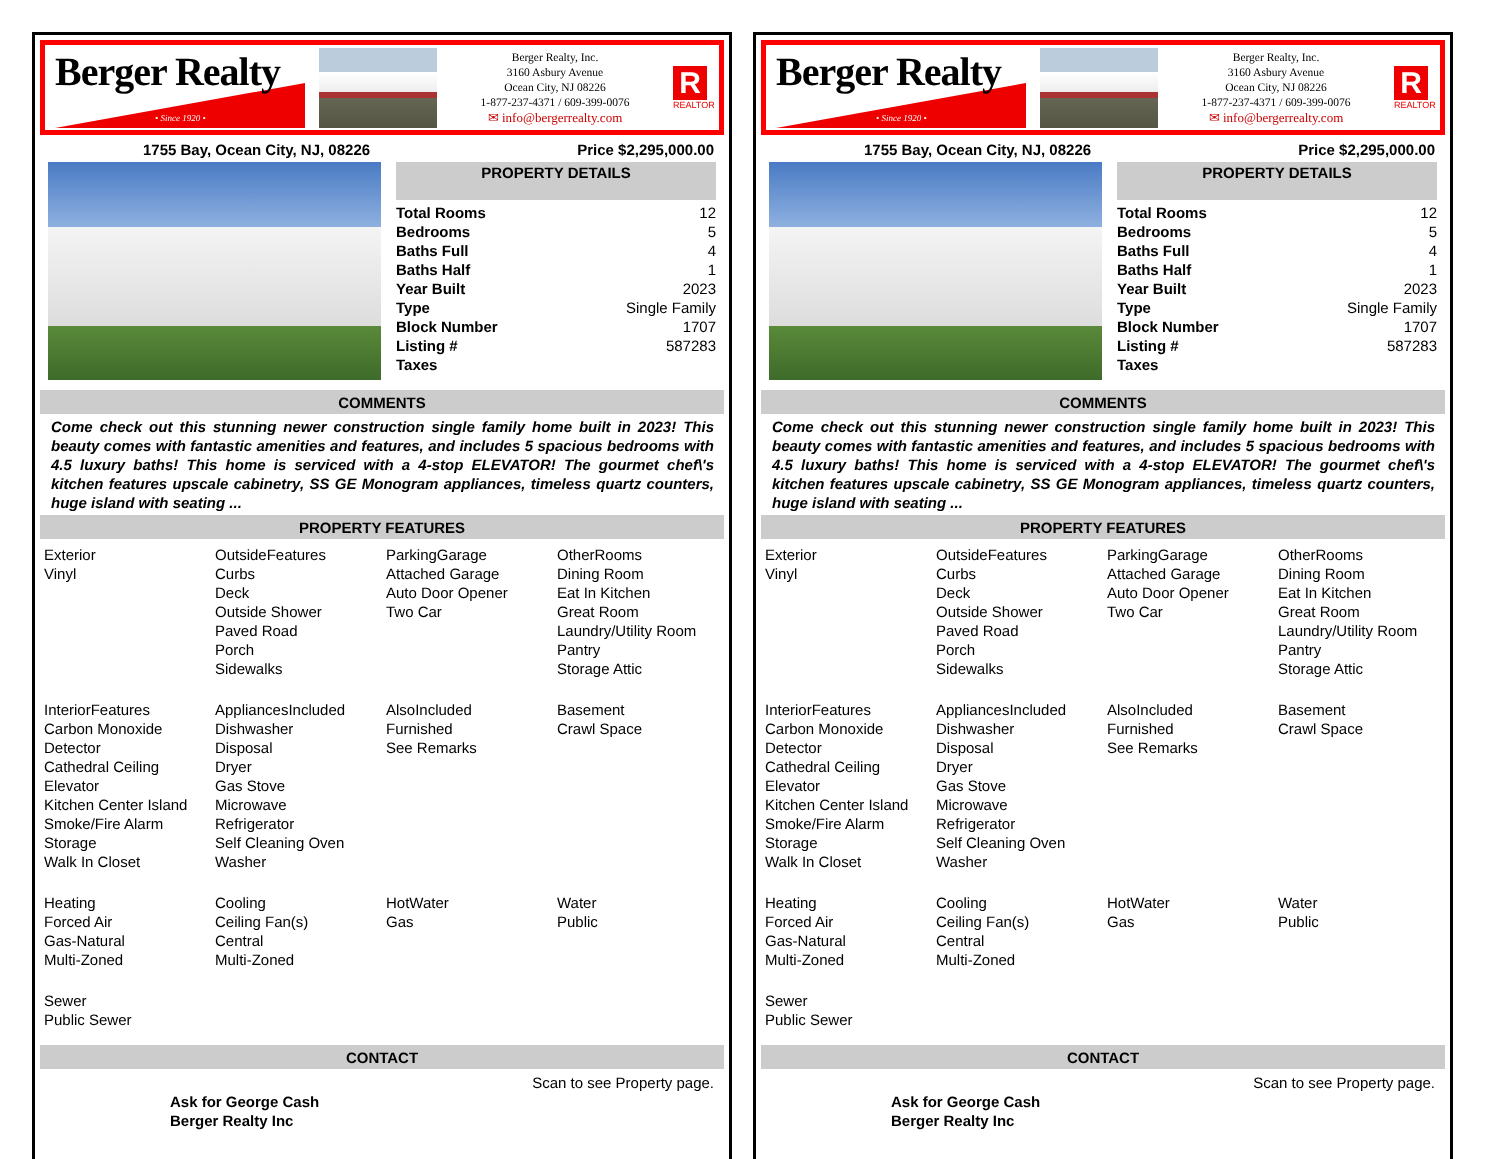Berger Realty
• Since 1920 •
Berger Realty, Inc.
3160 Asbury Avenue
Ocean City, NJ 08226
1-877-237-4371 / 609-399-0076
✉ info@bergerrealty.com
R
REALTOR
1755 Bay, Ocean City, NJ, 08226 Price $2,295,000.00
PROPERTY DETAILS
| Total Rooms | 12 |
| Bedrooms | 5 |
| Baths Full | 4 |
| Baths Half | 1 |
| Year Built | 2023 |
| Type | Single Family |
| Block Number | 1707 |
| Listing # | 587283 |
| Taxes | |
COMMENTS
Come check out this stunning newer construction single family home built in 2023! This beauty comes with fantastic amenities and features, and includes 5 spacious bedrooms with 4.5 luxury baths! This home is serviced with a 4-stop ELEVATOR! The gourmet chef\'s kitchen features upscale cabinetry, SS GE Monogram appliances, timeless quartz counters, huge island with seating ...
PROPERTY FEATURES
| Exterior Vinyl | OutsideFeatures Curbs Deck Outside Shower Paved Road Porch Sidewalks | ParkingGarage Attached Garage Auto Door Opener Two Car | OtherRooms Dining Room Eat In Kitchen Great Room Laundry/Utility Room Pantry Storage Attic |
| InteriorFeatures Carbon Monoxide Detector Cathedral Ceiling Elevator Kitchen Center Island Smoke/Fire Alarm Storage Walk In Closet | AppliancesIncluded Dishwasher Disposal Dryer Gas Stove Microwave Refrigerator Self Cleaning Oven Washer | AlsoIncluded Furnished See Remarks | Basement Crawl Space |
| Heating Forced Air Gas-Natural Multi-Zoned | Cooling Ceiling Fan(s) Central Multi-Zoned | HotWater Gas | Water Public |
| Sewer Public Sewer | | | |
CONTACT
Ask for George Cash
Berger Realty Inc Scan to see Property page.
Berger Realty
• Since 1920 •
Berger Realty, Inc.
3160 Asbury Avenue
Ocean City, NJ 08226
1-877-237-4371 / 609-399-0076
✉ info@bergerrealty.com
R
REALTOR
1755 Bay, Ocean City, NJ, 08226 Price $2,295,000.00
PROPERTY DETAILS
| Total Rooms | 12 |
| Bedrooms | 5 |
| Baths Full | 4 |
| Baths Half | 1 |
| Year Built | 2023 |
| Type | Single Family |
| Block Number | 1707 |
| Listing # | 587283 |
| Taxes | |
COMMENTS
Come check out this stunning newer construction single family home built in 2023! This beauty comes with fantastic amenities and features, and includes 5 spacious bedrooms with 4.5 luxury baths! This home is serviced with a 4-stop ELEVATOR! The gourmet chef\'s kitchen features upscale cabinetry, SS GE Monogram appliances, timeless quartz counters, huge island with seating ...
PROPERTY FEATURES
| Exterior Vinyl | OutsideFeatures Curbs Deck Outside Shower Paved Road Porch Sidewalks | ParkingGarage Attached Garage Auto Door Opener Two Car | OtherRooms Dining Room Eat In Kitchen Great Room Laundry/Utility Room Pantry Storage Attic |
| InteriorFeatures Carbon Monoxide Detector Cathedral Ceiling Elevator Kitchen Center Island Smoke/Fire Alarm Storage Walk In Closet | AppliancesIncluded Dishwasher Disposal Dryer Gas Stove Microwave Refrigerator Self Cleaning Oven Washer | AlsoIncluded Furnished See Remarks | Basement Crawl Space |
| Heating Forced Air Gas-Natural Multi-Zoned | Cooling Ceiling Fan(s) Central Multi-Zoned | HotWater Gas | Water Public |
| Sewer Public Sewer | | | |
CONTACT
Ask for George Cash
Berger Realty Inc Scan to see Property page.